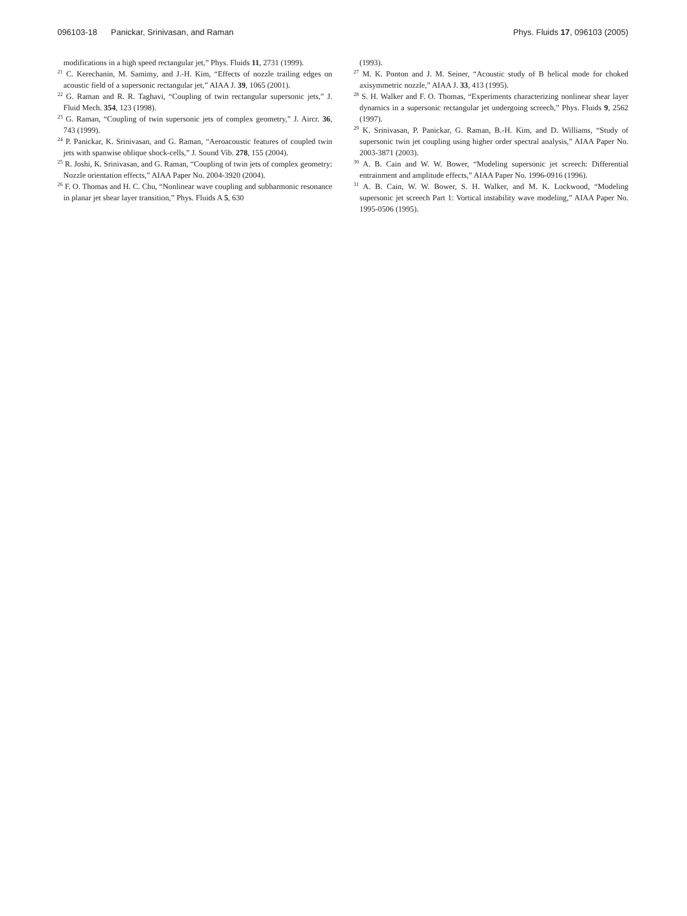096103-18 Panickar, Srinivasan, and Raman Phys. Fluids 17, 096103 (2005)
modifications in a high speed rectangular jet,” Phys. Fluids 11, 2731 (1999).
<sup>21</sup> C. Kerechanin, M. Samimy, and J.-H. Kim, “Effects of nozzle trailing edges on acoustic field of a supersonic rectangular jet,” AIAA J. 39, 1065 (2001).
<sup>22</sup> G. Raman and R. R. Taghavi, “Coupling of twin rectangular supersonic jets,” J. Fluid Mech. 354, 123 (1998).
<sup>23</sup> G. Raman, “Coupling of twin supersonic jets of complex geometry,” J. Aircr. 36, 743 (1999).
<sup>24</sup> P. Panickar, K. Srinivasan, and G. Raman, “Aeroacoustic features of coupled twin jets with spanwise oblique shock-cells,” J. Sound Vib. 278, 155 (2004).
<sup>25</sup> R. Joshi, K. Srinivasan, and G. Raman, “Coupling of twin jets of complex geometry: Nozzle orientation effects,” AIAA Paper No. 2004-3920 (2004).
<sup>26</sup> F. O. Thomas and H. C. Chu, “Nonlinear wave coupling and subharmonic resonance in planar jet shear layer transition,” Phys. Fluids A 5, 630
(1993).
<sup>27</sup> M. K. Ponton and J. M. Seiner, “Acoustic study of B helical mode for choked axisymmetric nozzle,” AIAA J. 33, 413 (1995).
<sup>28</sup> S. H. Walker and F. O. Thomas, “Experiments characterizing nonlinear shear layer dynamics in a supersonic rectangular jet undergoing screech,” Phys. Fluids 9, 2562 (1997).
<sup>29</sup> K. Srinivasan, P. Panickar, G. Raman, B.-H. Kim, and D. Williams, “Study of supersonic twin jet coupling using higher order spectral analysis,” AIAA Paper No. 2003-3871 (2003).
<sup>30</sup> A. B. Cain and W. W. Bower, “Modeling supersonic jet screech: Differential entrainment and amplitude effects,” AIAA Paper No. 1996-0916 (1996).
<sup>31</sup> A. B. Cain, W. W. Bower, S. H. Walker, and M. K. Lockwood, “Modeling supersonic jet screech Part 1: Vortical instability wave modeling,” AIAA Paper No. 1995-0506 (1995).